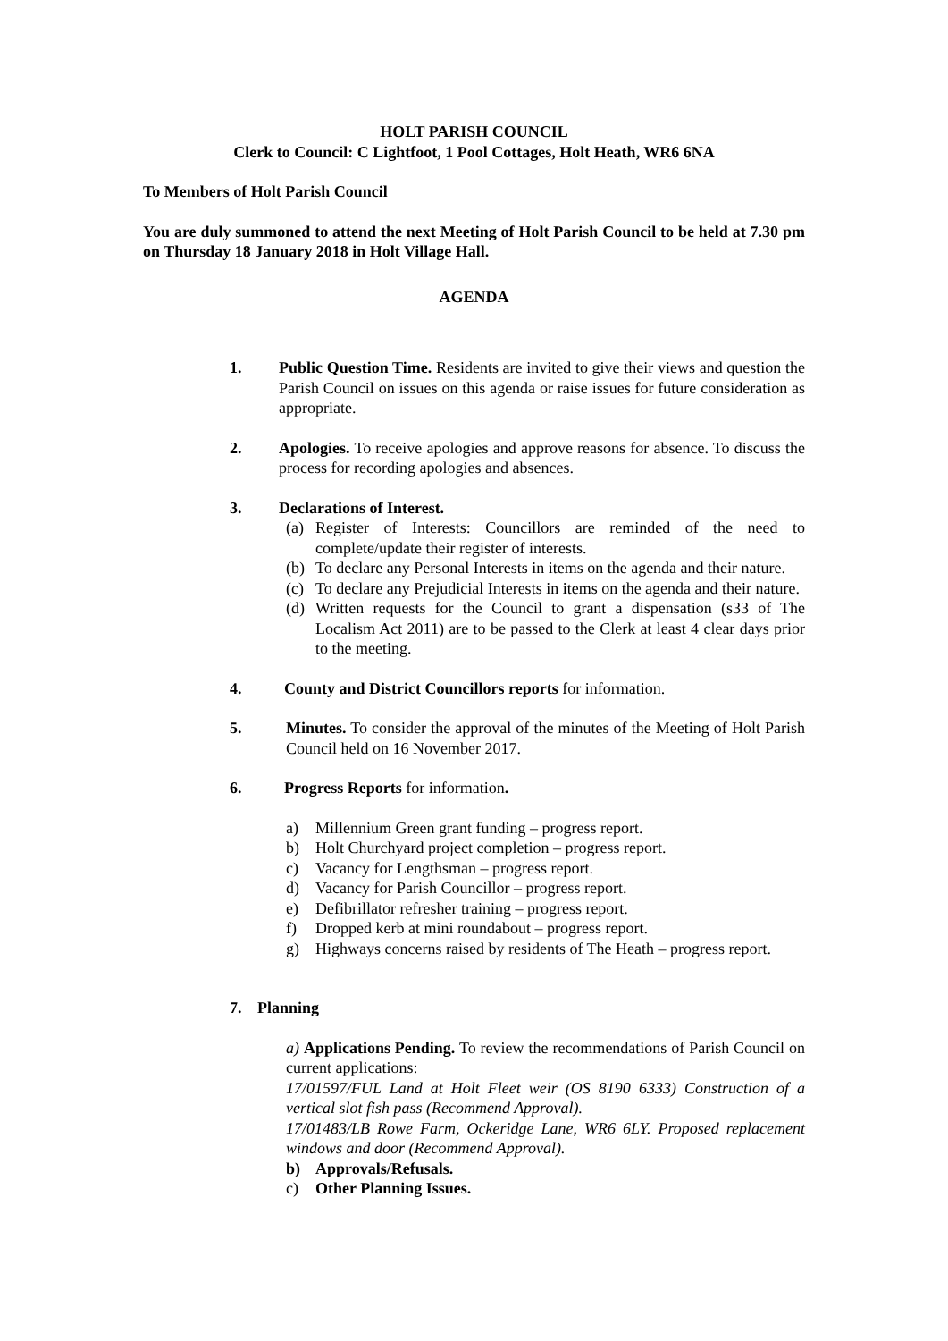HOLT PARISH COUNCIL
Clerk to Council: C Lightfoot, 1 Pool Cottages, Holt Heath, WR6 6NA
To Members of Holt Parish Council
You are duly summoned to attend the next Meeting of Holt Parish Council to be held at 7.30 pm on Thursday 18 January 2018 in Holt Village Hall.
AGENDA
1. Public Question Time. Residents are invited to give their views and question the Parish Council on issues on this agenda or raise issues for future consideration as appropriate.
2. Apologies. To receive apologies and approve reasons for absence. To discuss the process for recording apologies and absences.
3. Declarations of Interest.
(a) Register of Interests: Councillors are reminded of the need to complete/update their register of interests.
(b) To declare any Personal Interests in items on the agenda and their nature.
(c) To declare any Prejudicial Interests in items on the agenda and their nature.
(d) Written requests for the Council to grant a dispensation (s33 of The Localism Act 2011) are to be passed to the Clerk at least 4 clear days prior to the meeting.
4. County and District Councillors reports for information.
5. Minutes. To consider the approval of the minutes of the Meeting of Holt Parish Council held on 16 November 2017.
6. Progress Reports for information.
a) Millennium Green grant funding – progress report.
b) Holt Churchyard project completion – progress report.
c) Vacancy for Lengthsman – progress report.
d) Vacancy for Parish Councillor – progress report.
e) Defibrillator refresher training – progress report.
f) Dropped kerb at mini roundabout – progress report.
g) Highways concerns raised by residents of The Heath – progress report.
7. Planning
a) Applications Pending. To review the recommendations of Parish Council on current applications:
17/01597/FUL Land at Holt Fleet weir (OS 8190 6333) Construction of a vertical slot fish pass (Recommend Approval).
17/01483/LB Rowe Farm, Ockeridge Lane, WR6 6LY. Proposed replacement windows and door (Recommend Approval).
b) Approvals/Refusals.
c) Other Planning Issues.